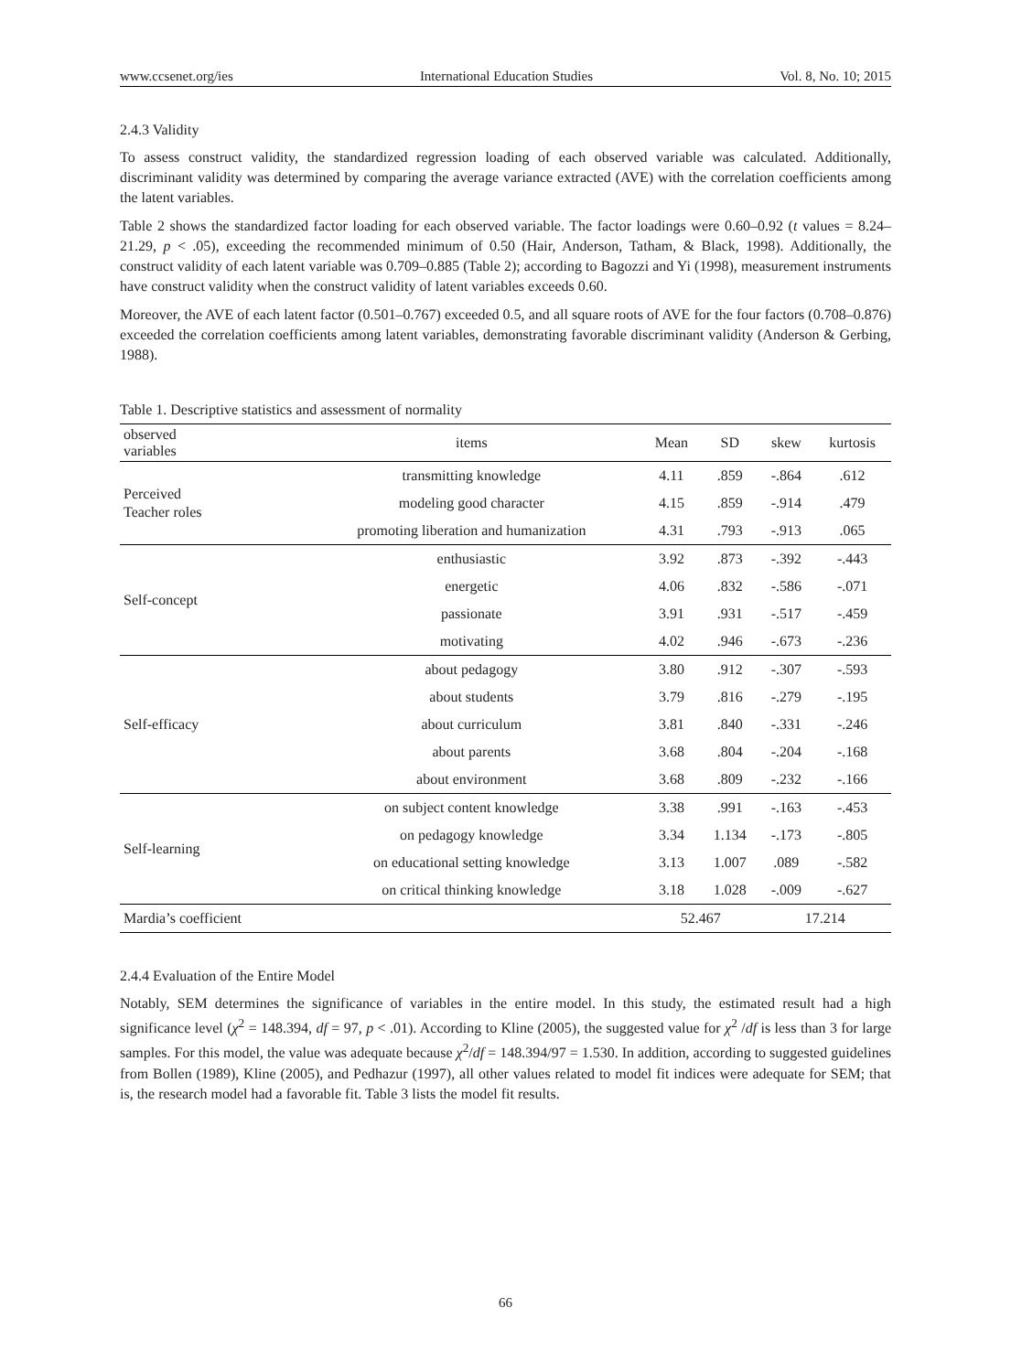www.ccsenet.org/ies International Education Studies Vol. 8, No. 10; 2015
2.4.3 Validity
To assess construct validity, the standardized regression loading of each observed variable was calculated. Additionally, discriminant validity was determined by comparing the average variance extracted (AVE) with the correlation coefficients among the latent variables.
Table 2 shows the standardized factor loading for each observed variable. The factor loadings were 0.60–0.92 (t values = 8.24–21.29, p < .05), exceeding the recommended minimum of 0.50 (Hair, Anderson, Tatham, & Black, 1998). Additionally, the construct validity of each latent variable was 0.709–0.885 (Table 2); according to Bagozzi and Yi (1998), measurement instruments have construct validity when the construct validity of latent variables exceeds 0.60.
Moreover, the AVE of each latent factor (0.501–0.767) exceeded 0.5, and all square roots of AVE for the four factors (0.708–0.876) exceeded the correlation coefficients among latent variables, demonstrating favorable discriminant validity (Anderson & Gerbing, 1988).
Table 1. Descriptive statistics and assessment of normality
| observed variables | items | Mean | SD | skew | kurtosis |
| --- | --- | --- | --- | --- | --- |
| Perceived Teacher roles | transmitting knowledge | 4.11 | .859 | -.864 | .612 |
| | modeling good character | 4.15 | .859 | -.914 | .479 |
| | promoting liberation and humanization | 4.31 | .793 | -.913 | .065 |
| Self-concept | enthusiastic | 3.92 | .873 | -.392 | -.443 |
| | energetic | 4.06 | .832 | -.586 | -.071 |
| | passionate | 3.91 | .931 | -.517 | -.459 |
| | motivating | 4.02 | .946 | -.673 | -.236 |
| Self-efficacy | about pedagogy | 3.80 | .912 | -.307 | -.593 |
| | about students | 3.79 | .816 | -.279 | -.195 |
| | about curriculum | 3.81 | .840 | -.331 | -.246 |
| | about parents | 3.68 | .804 | -.204 | -.168 |
| | about environment | 3.68 | .809 | -.232 | -.166 |
| Self-learning | on subject content knowledge | 3.38 | .991 | -.163 | -.453 |
| | on pedagogy knowledge | 3.34 | 1.134 | -.173 | -.805 |
| | on educational setting knowledge | 3.13 | 1.007 | .089 | -.582 |
| | on critical thinking knowledge | 3.18 | 1.028 | -.009 | -.627 |
| Mardia’s coefficient | | 52.467 | | 17.214 | |
2.4.4 Evaluation of the Entire Model
Notably, SEM determines the significance of variables in the entire model. In this study, the estimated result had a high significance level (χ<sup>2</sup> = 148.394, df = 97, p < .01). According to Kline (2005), the suggested value for χ<sup>2</sup> /df is less than 3 for large samples. For this model, the value was adequate because χ<sup>2</sup>/df = 148.394/97 = 1.530. In addition, according to suggested guidelines from Bollen (1989), Kline (2005), and Pedhazur (1997), all other values related to model fit indices were adequate for SEM; that is, the research model had a favorable fit. Table 3 lists the model fit results.
66